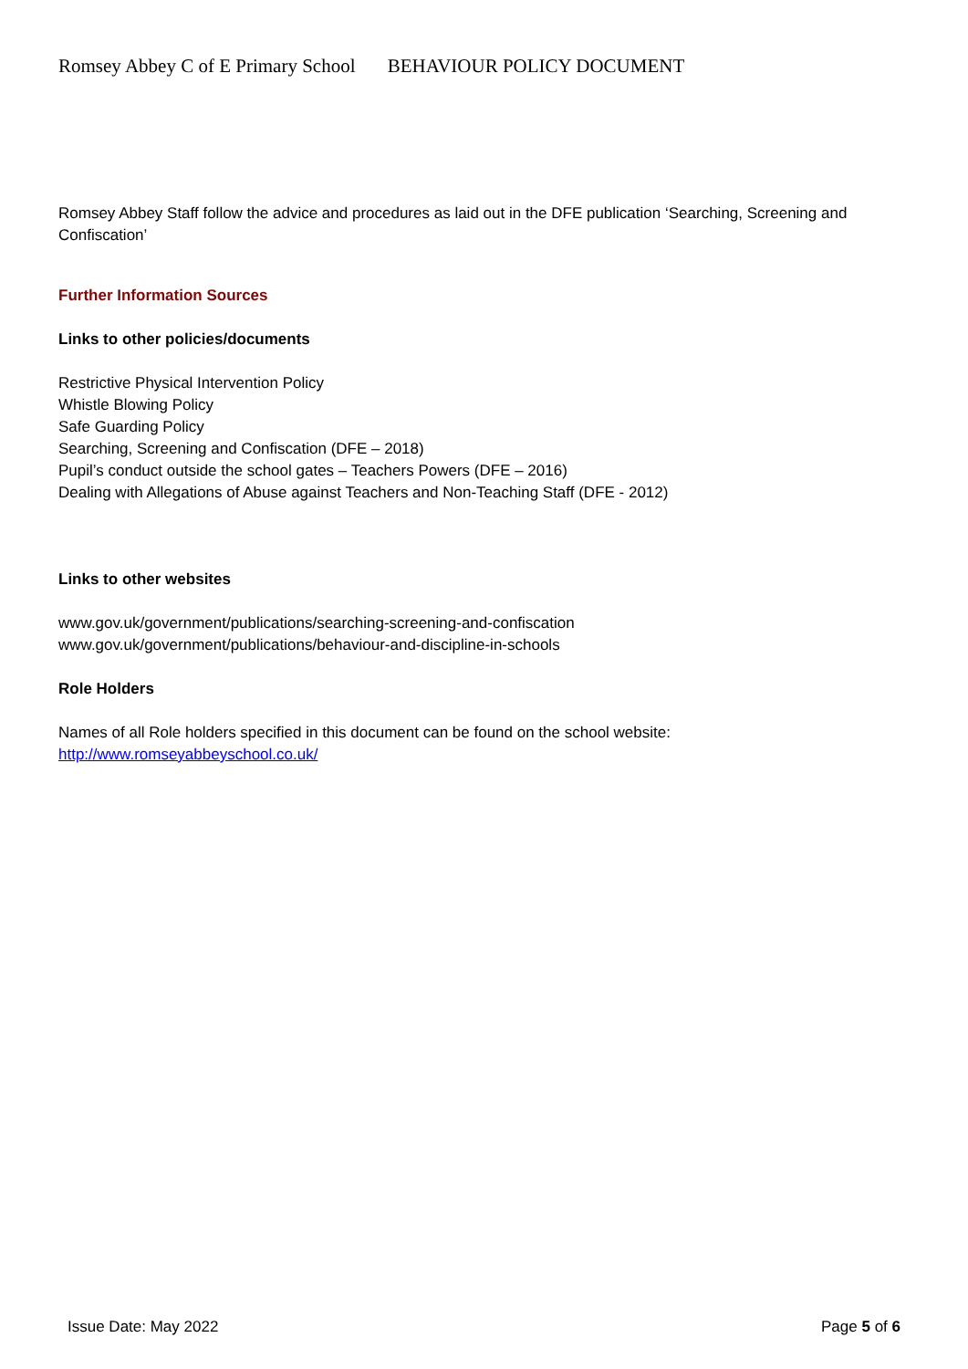Romsey Abbey C of E Primary School BEHAVIOUR POLICY DOCUMENT
Romsey Abbey Staff follow the advice and procedures as laid out in the DFE publication ‘Searching, Screening and Confiscation’
Further Information Sources
Links to other policies/documents
Restrictive Physical Intervention Policy
Whistle Blowing Policy
Safe Guarding Policy
Searching, Screening and Confiscation (DFE – 2018)
Pupil’s conduct outside the school gates – Teachers Powers (DFE – 2016)
Dealing with Allegations of Abuse against Teachers and Non-Teaching Staff (DFE - 2012)
Links to other websites
www.gov.uk/government/publications/searching-screening-and-confiscation
www.gov.uk/government/publications/behaviour-and-discipline-in-schools
Role Holders
Names of all Role holders specified in this document can be found on the school website:
http://www.romseyabbeyschool.co.uk/
Issue Date: May 2022 Page 5 of 6